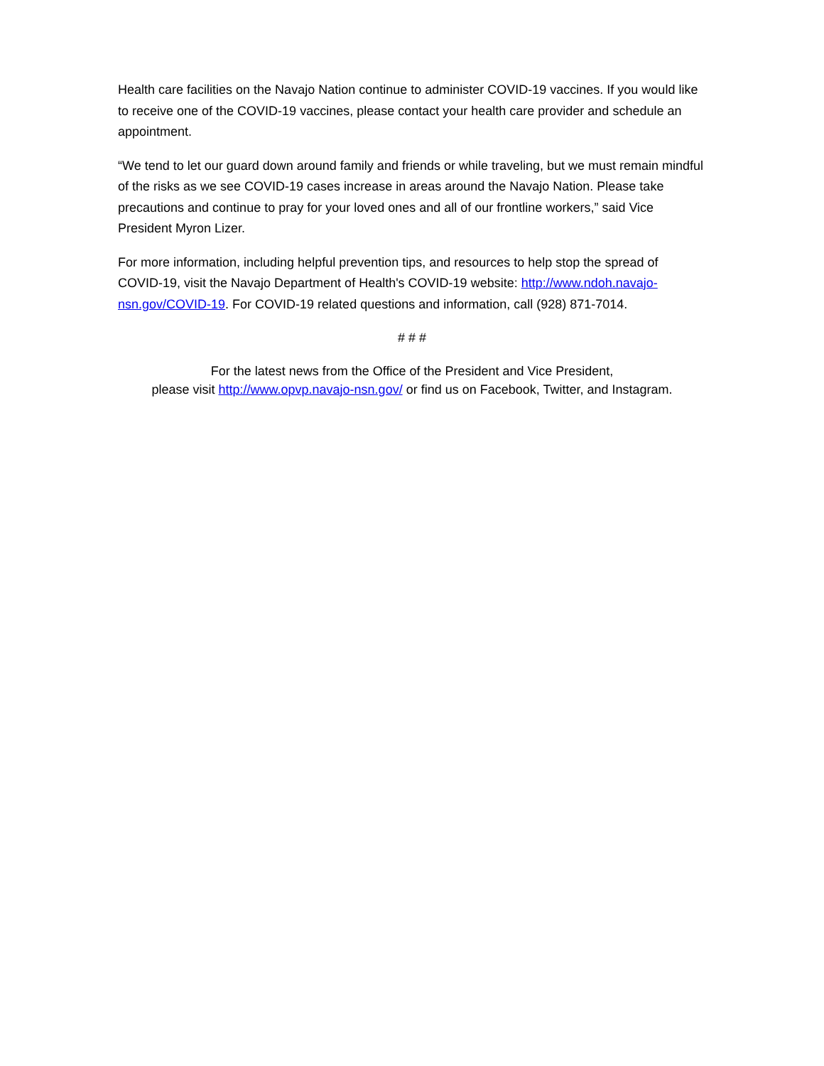Health care facilities on the Navajo Nation continue to administer COVID-19 vaccines. If you would like to receive one of the COVID-19 vaccines, please contact your health care provider and schedule an appointment.
“We tend to let our guard down around family and friends or while traveling, but we must remain mindful of the risks as we see COVID-19 cases increase in areas around the Navajo Nation. Please take precautions and continue to pray for your loved ones and all of our frontline workers,” said Vice President Myron Lizer.
For more information, including helpful prevention tips, and resources to help stop the spread of COVID-19, visit the Navajo Department of Health's COVID-19 website: http://www.ndoh.navajo-nsn.gov/COVID-19. For COVID-19 related questions and information, call (928) 871-7014.
# # #
For the latest news from the Office of the President and Vice President,
please visit http://www.opvp.navajo-nsn.gov/ or find us on Facebook, Twitter, and Instagram.